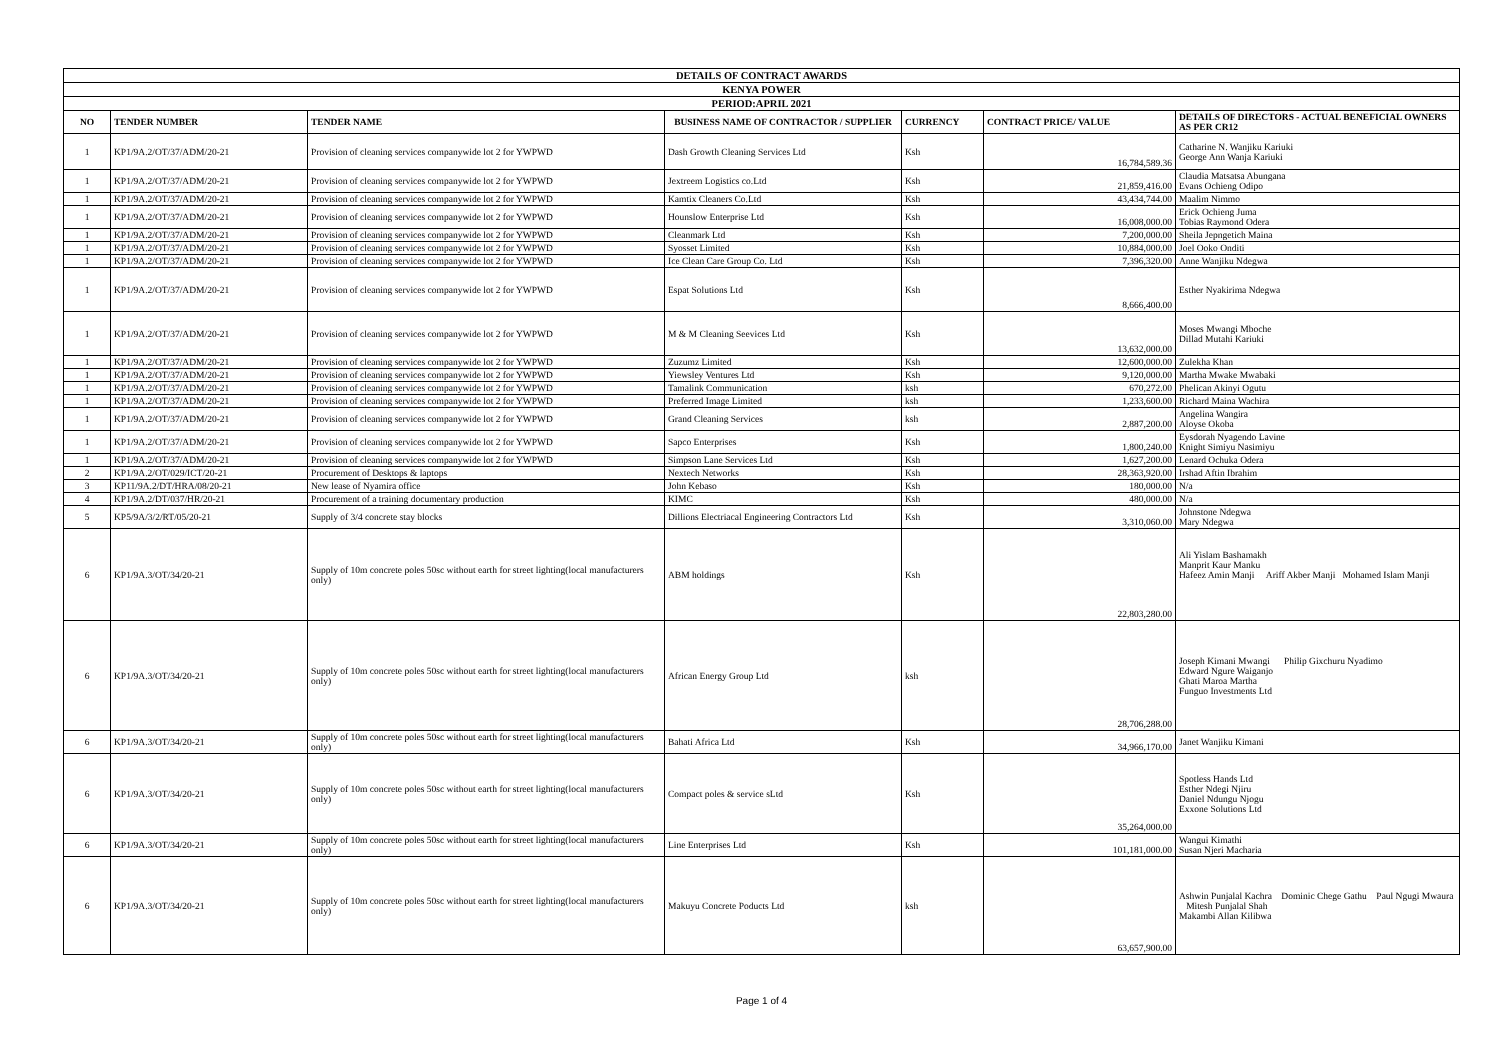| DETAILS OF CONTRACT AWARDS | | | | | | |
| KENYA POWER | | | | | | |
| PERIOD:APRIL 2021 | | | | | | |
| NO | TENDER NUMBER | TENDER NAME | BUSINESS NAME OF CONTRACTOR / SUPPLIER | CURRENCY | CONTRACT PRICE/ VALUE | DETAILS OF DIRECTORS - ACTUAL BENEFICIAL OWNERS AS PER CR12 |
| 1 | KP1/9A.2/OT/37/ADM/20-21 | Provision of cleaning services companywide lot 2 for YWPWD | Dash Growth Cleaning Services Ltd | Ksh | 16,784,589.36 | Catharine N. Wanjiku Kariuki George Ann Wanja Kariuki |
| 1 | KP1/9A.2/OT/37/ADM/20-21 | Provision of cleaning services companywide lot 2 for YWPWD | Jextreem Logistics co.Ltd | Ksh | 21,859,416.00 | Claudia Matsatsa Abungana Evans Ochieng Odipo |
| 1 | KP1/9A.2/OT/37/ADM/20-21 | Provision of cleaning services companywide lot 2 for YWPWD | Kamtix Cleaners Co.Ltd | Ksh | 43,434,744.00 | Maalim Nimmo |
| 1 | KP1/9A.2/OT/37/ADM/20-21 | Provision of cleaning services companywide lot 2 for YWPWD | Hounslow Enterprise Ltd | Ksh | 16,008,000.00 | Erick Ochieng Juma Tobias Raymond Odera |
| 1 | KP1/9A.2/OT/37/ADM/20-21 | Provision of cleaning services companywide lot 2 for YWPWD | Cleanmark Ltd | Ksh | 7,200,000.00 | Sheila Jepngetich Maina |
| 1 | KP1/9A.2/OT/37/ADM/20-21 | Provision of cleaning services companywide lot 2 for YWPWD | Syosset Limited | Ksh | 10,884,000.00 | Joel Ooko Onditi |
| 1 | KP1/9A.2/OT/37/ADM/20-21 | Provision of cleaning services companywide lot 2 for YWPWD | Ice Clean Care Group Co. Ltd | Ksh | 7,396,320.00 | Anne Wanjiku Ndegwa |
| 1 | KP1/9A.2/OT/37/ADM/20-21 | Provision of cleaning services companywide lot 2 for YWPWD | Espat Solutions Ltd | Ksh | 8,666,400.00 | Esther Nyakirima Ndegwa |
| 1 | KP1/9A.2/OT/37/ADM/20-21 | Provision of cleaning services companywide lot 2 for YWPWD | M & M Cleaning Seevices Ltd | Ksh | 13,632,000.00 | Moses Mwangi Mboche Dillad Mutahi Kariuki |
| 1 | KP1/9A.2/OT/37/ADM/20-21 | Provision of cleaning services companywide lot 2 for YWPWD | Zuzumz Limited | Ksh | 12,600,000.00 | Zulekha Khan |
| 1 | KP1/9A.2/OT/37/ADM/20-21 | Provision of cleaning services companywide lot 2 for YWPWD | Yiewsley Ventures Ltd | Ksh | 9,120,000.00 | Martha Mwake Mwabaki |
| 1 | KP1/9A.2/OT/37/ADM/20-21 | Provision of cleaning services companywide lot 2 for YWPWD | Tamalink Communication | ksh | 670,272.00 | Phelican Akinyi Ogutu |
| 1 | KP1/9A.2/OT/37/ADM/20-21 | Provision of cleaning services companywide lot 2 for YWPWD | Preferred Image Limited | ksh | 1,233,600.00 | Richard Maina Wachira |
| 1 | KP1/9A.2/OT/37/ADM/20-21 | Provision of cleaning services companywide lot 2 for YWPWD | Grand Cleaning Services | ksh | 2,887,200.00 | Angelina Wangira Aloyse Okoba |
| 1 | KP1/9A.2/OT/37/ADM/20-21 | Provision of cleaning services companywide lot 2 for YWPWD | Sapco Enterprises | Ksh | 1,800,240.00 | Eysdorah Nyagendo Lavine Knight Simiyu Nasimiyu |
| 1 | KP1/9A.2/OT/37/ADM/20-21 | Provision of cleaning services companywide lot 2 for YWPWD | Simpson Lane Services Ltd | Ksh | 1,627,200.00 | Lenard Ochuka Odera |
| 2 | KP1/9A.2/OT/029/ICT/20-21 | Procurement of Desktops & laptops | Nextech Networks | Ksh | 28,363,920.00 | Irshad Aftin Ibrahim |
| 3 | KP11/9A.2/DT/HRA/08/20-21 | New lease of Nyamira office | John Kebaso | Ksh | 180,000.00 | N/a |
| 4 | KP1/9A.2/DT/037/HR/20-21 | Procurement of a training documentary production | KIMC | Ksh | 480,000.00 | N/a |
| 5 | KP5/9A/3/2/RT/05/20-21 | Supply of 3/4 concrete stay blocks | Dillions Electriacal Engineering Contractors Ltd | Ksh | 3,310,060.00 | Johnstone Ndegwa Mary Ndegwa |
| 6 | KP1/9A.3/OT/34/20-21 | Supply of 10m concrete poles 50sc without earth for street lighting(local manufacturers only) | ABM holdings | Ksh | 22,803,280.00 | Ali Yislam Bashamakh Manprit Kaur Manku Hafeez Amin Manji Ariff Akber Manji Mohamed Islam Manji |
| 6 | KP1/9A.3/OT/34/20-21 | Supply of 10m concrete poles 50sc without earth for street lighting(local manufacturers only) | African Energy Group Ltd | ksh | 28,706,288.00 | Joseph Kimani Mwangi Philip Gixchuru Nyadimo Edward Ngure Waiganjo Ghati Maroa Martha Funguo Investments Ltd |
| 6 | KP1/9A.3/OT/34/20-21 | Supply of 10m concrete poles 50sc without earth for street lighting(local manufacturers only) | Bahati Africa Ltd | Ksh | 34,966,170.00 | Janet Wanjiku Kimani |
| 6 | KP1/9A.3/OT/34/20-21 | Supply of 10m concrete poles 50sc without earth for street lighting(local manufacturers only) | Compact poles & service sLtd | Ksh | 35,264,000.00 | Spotless Hands Ltd Esther Ndegi Njiru Daniel Ndungu Njogu Exxone Solutions Ltd |
| 6 | KP1/9A.3/OT/34/20-21 | Supply of 10m concrete poles 50sc without earth for street lighting(local manufacturers only) | Line Enterprises Ltd | Ksh | 101,181,000.00 | Wangui Kimathi Susan Njeri Macharia |
| 6 | KP1/9A.3/OT/34/20-21 | Supply of 10m concrete poles 50sc without earth for street lighting(local manufacturers only) | Makuyu Concrete Poducts Ltd | ksh | 63,657,900.00 | Ashwin Punjalal Kachra Dominic Chege Gathu Paul Ngugi Mwaura Mitesh Punjalal Shah Makambi Allan Kilibwa |
Page 1 of 4